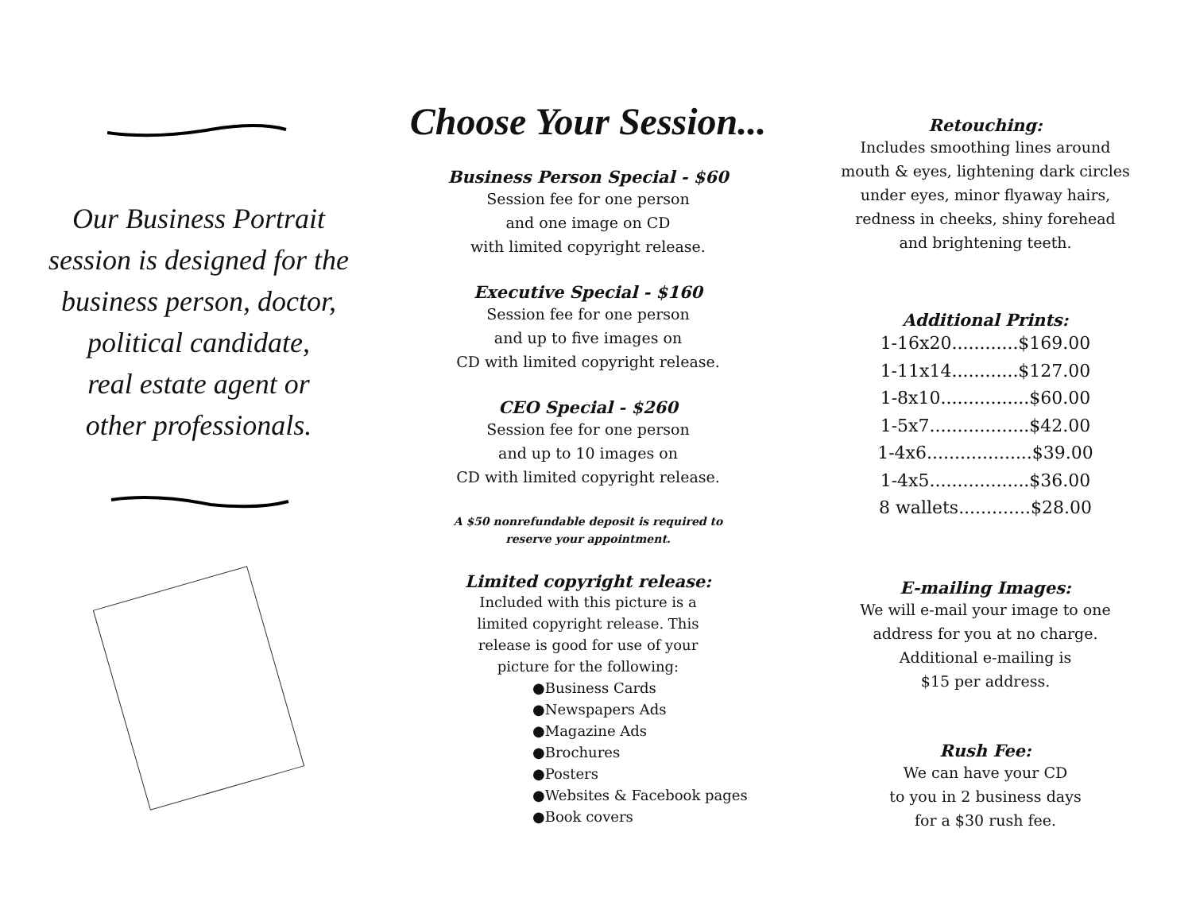Our Business Portrait
session is designed for the
business person, doctor,
political candidate,
real estate agent or
other professionals.
Choose Your Session...
Business Person Special - $60
Session fee for one person
and one image on CD
with limited copyright release.
Executive Special - $160
Session fee for one person
and up to five images on
CD with limited copyright release.
CEO Special - $260
Session fee for one person
and up to 10 images on
CD with limited copyright release.
A $50 nonrefundable deposit is required to
reserve your appointment.
Limited copyright release:
Included with this picture is a
limited copyright release. This
release is good for use of your
picture for the following:
●Business Cards
●Newspapers Ads
●Magazine Ads
●Brochures
●Posters
●Websites & Facebook pages
●Book covers
Retouching:
Includes smoothing lines around
mouth & eyes, lightening dark circles
under eyes, minor flyaway hairs,
redness in cheeks, shiny forehead
and brightening teeth.
Additional Prints:
1-16x20............$169.00
1-11x14............$127.00
1-8x10................$60.00
1-5x7..................$42.00
1-4x6...................$39.00
1-4x5..................$36.00
8 wallets.............$28.00
E-mailing Images:
We will e-mail your image to one
address for you at no charge.
Additional e-mailing is
$15 per address.
Rush Fee:
We can have your CD
to you in 2 business days
for a $30 rush fee.